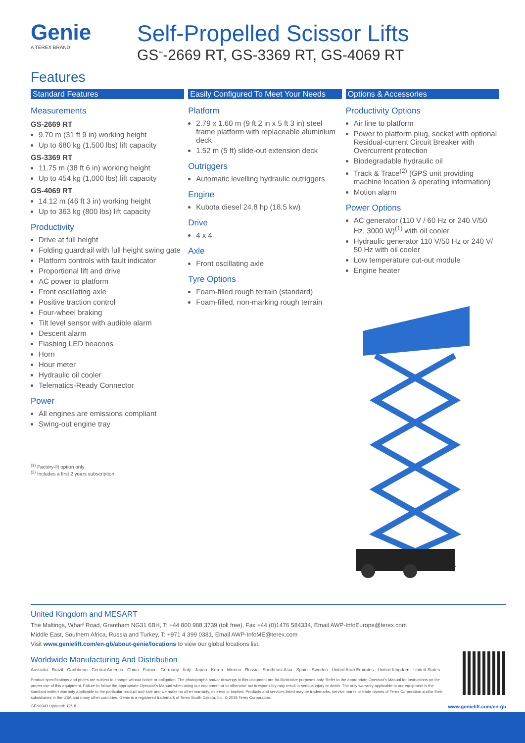Genie
A TEREX BRAND
Self-Propelled Scissor Lifts
GS<sup>™</sup>-2669 RT, GS-3369 RT, GS-4069 RT
Features
Standard Features
Measurements
GS-2669 RT
9.70 m (31 ft 9 in) working height
Up to 680 kg (1,500 lbs) lift capacity
GS-3369 RT
11.75 m (38 ft 6 in) working height
Up to 454 kg (1,000 lbs) lift capacity
GS-4069 RT
14.12 m (46 ft 3 in) working height
Up to 363 kg (800 lbs) lift capacity
Productivity
Drive at full height
Folding guardrail with full height swing gate
Platform controls with fault indicator
Proportional lift and drive
AC power to platform
Front oscillating axle
Positive traction control
Four-wheel braking
Tilt level sensor with audible alarm
Descent alarm
Flashing LED beacons
Horn
Hour meter
Hydraulic oil cooler
Telematics-Ready Connector
Power
All engines are emissions compliant
Swing-out engine tray
<sup>(1)</sup> Factory-fit option only
<sup>(2)</sup> Includes a first 2 years subscription
Easily Configured To Meet Your Needs
Platform
2.79 x 1.60 m (9 ft 2 in x 5 ft 3 in) steel frame platform with replaceable aluminium deck
1.52 m (5 ft) slide-out extension deck
Outriggers
Automatic levelling hydraulic outriggers
Engine
Kubota diesel 24.8 hp (18.5 kw)
Drive
4 x 4
Axle
Front oscillating axle
Tyre Options
Foam-filled rough terrain (standard)
Foam-filled, non-marking rough terrain
Options & Accessories
Productivity Options
Air line to platform
Power to platform plug, socket with optional Residual-current Circuit Breaker with Overcurrent protection
Biodegradable hydraulic oil
Track & Trace<sup>(2)</sup> (GPS unit providing machine location & operating information)
Motion alarm
Power Options
AC generator (110 V / 60 Hz or 240 V/50 Hz, 3000 W)<sup>(1)</sup> with oil cooler
Hydraulic generator 110 V/50 Hz or 240 V/ 50 Hz with oil cooler
Low temperature cut-out module
Engine heater
United Kingdom and MESART
The Maltings, Wharf Road, Grantham NG31 6BH, T: +44 800 988 3739 (toll free), Fax +44 (0)1476 584334, Email AWP-InfoEurope@terex.com
Middle East, Southern Africa, Russia and Turkey, T: +971 4 399 0381, Email AWP-InfoME@terex.com
Visit www.genielift.com/en-gb/about-genie/locations to view our global locations list.
Worldwide Manufacturing And Distribution
Australia · Brazil · Caribbean · Central America · China · France · Germany · Italy · Japan · Korea · Mexico · Russia · Southeast Asia · Spain · Sweden · United Arab Emirates · United Kingdom · United States
Product specifications and prices are subject to change without notice or obligation. The photographs and/or drawings in this document are for illustrative purposes only. Refer to the appropriate Operator's Manual for instructions on the proper use of this equipment. Failure to follow the appropriate Operator's Manual when using our equipment or to otherwise act irresponsibly may result in serious injury or death. The only warranty applicable to our equipment is the standard written warranty applicable to the particular product and sale and we make no other warranty, express or implied. Products and services listed may be trademarks, service marks or trade names of Terex Corporation and/or their subsidiaries in the USA and many other countries. Genie is a registered trademark of Terex South Dakota, Inc. © 2019 Terex Corporation.
GEN0943 Updated: 12/18 www.genielift.com/en-gb